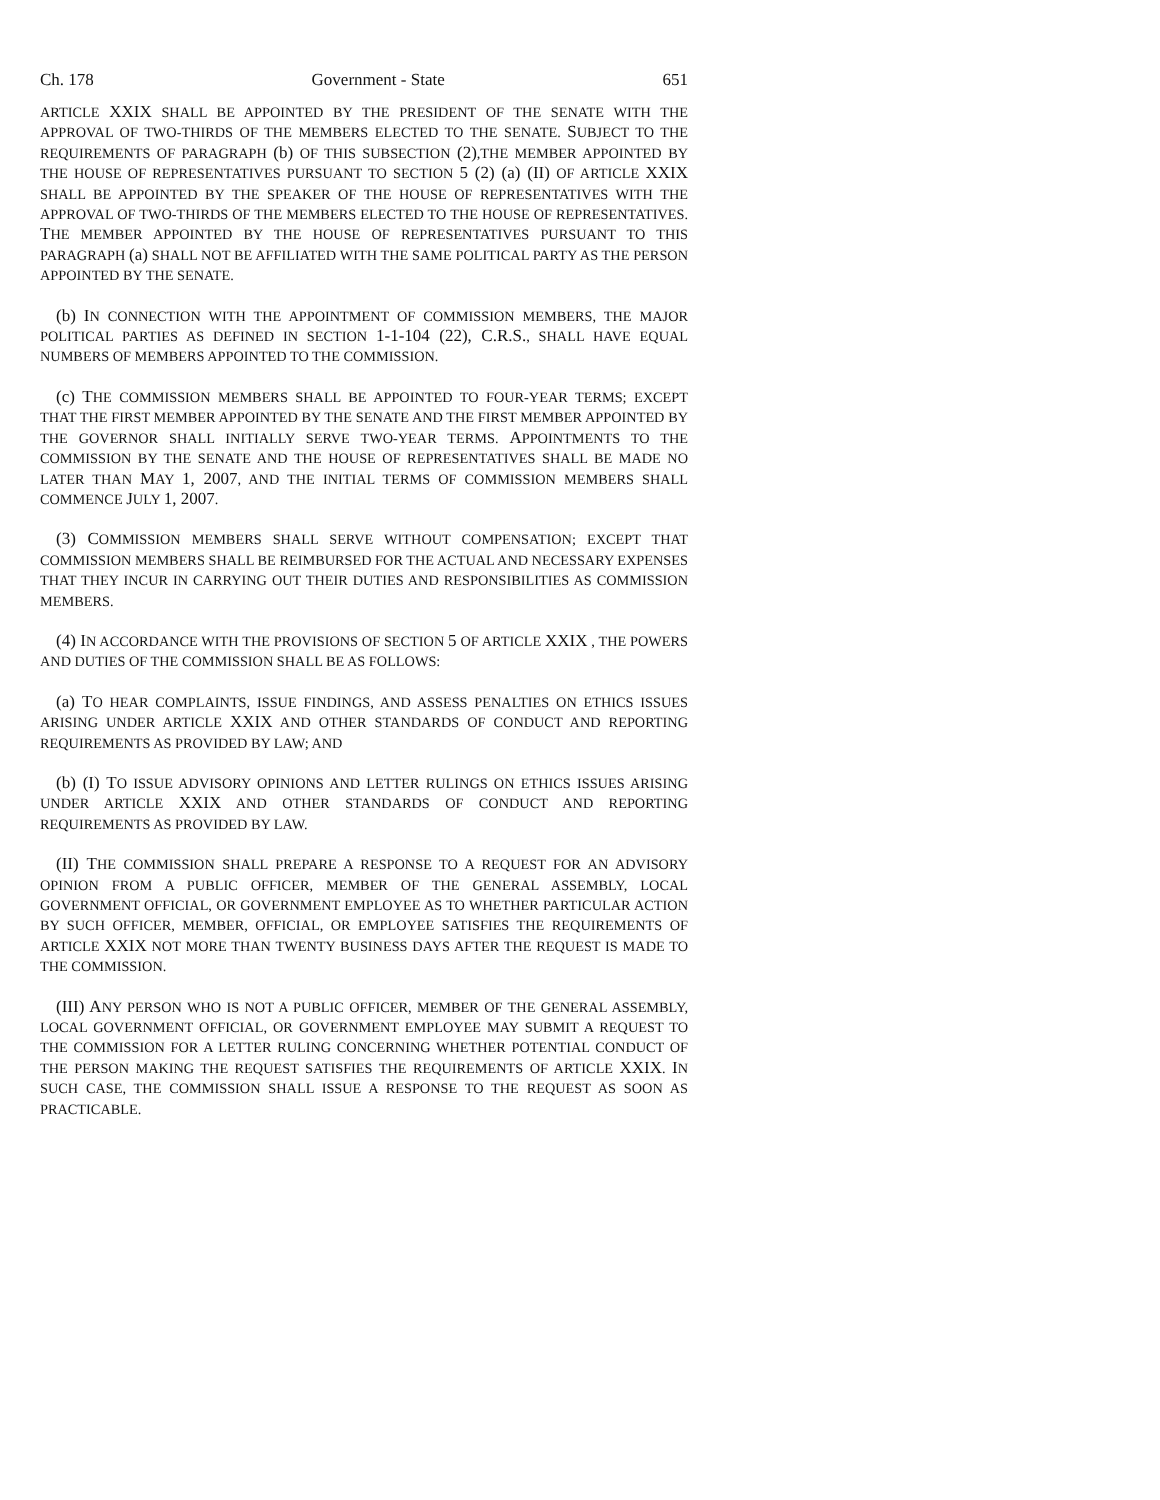Ch. 178 Government - State 651
ARTICLE XXIX SHALL BE APPOINTED BY THE PRESIDENT OF THE SENATE WITH THE APPROVAL OF TWO-THIRDS OF THE MEMBERS ELECTED TO THE SENATE. SUBJECT TO THE REQUIREMENTS OF PARAGRAPH (b) OF THIS SUBSECTION (2),THE MEMBER APPOINTED BY THE HOUSE OF REPRESENTATIVES PURSUANT TO SECTION 5 (2) (a) (II) OF ARTICLE XXIX SHALL BE APPOINTED BY THE SPEAKER OF THE HOUSE OF REPRESENTATIVES WITH THE APPROVAL OF TWO-THIRDS OF THE MEMBERS ELECTED TO THE HOUSE OF REPRESENTATIVES. THE MEMBER APPOINTED BY THE HOUSE OF REPRESENTATIVES PURSUANT TO THIS PARAGRAPH (a) SHALL NOT BE AFFILIATED WITH THE SAME POLITICAL PARTY AS THE PERSON APPOINTED BY THE SENATE.
(b) IN CONNECTION WITH THE APPOINTMENT OF COMMISSION MEMBERS, THE MAJOR POLITICAL PARTIES AS DEFINED IN SECTION 1-1-104 (22), C.R.S., SHALL HAVE EQUAL NUMBERS OF MEMBERS APPOINTED TO THE COMMISSION.
(c) THE COMMISSION MEMBERS SHALL BE APPOINTED TO FOUR-YEAR TERMS; EXCEPT THAT THE FIRST MEMBER APPOINTED BY THE SENATE AND THE FIRST MEMBER APPOINTED BY THE GOVERNOR SHALL INITIALLY SERVE TWO-YEAR TERMS. APPOINTMENTS TO THE COMMISSION BY THE SENATE AND THE HOUSE OF REPRESENTATIVES SHALL BE MADE NO LATER THAN MAY 1, 2007, AND THE INITIAL TERMS OF COMMISSION MEMBERS SHALL COMMENCE JULY 1, 2007.
(3) COMMISSION MEMBERS SHALL SERVE WITHOUT COMPENSATION; EXCEPT THAT COMMISSION MEMBERS SHALL BE REIMBURSED FOR THE ACTUAL AND NECESSARY EXPENSES THAT THEY INCUR IN CARRYING OUT THEIR DUTIES AND RESPONSIBILITIES AS COMMISSION MEMBERS.
(4) IN ACCORDANCE WITH THE PROVISIONS OF SECTION 5 OF ARTICLE XXIX , THE POWERS AND DUTIES OF THE COMMISSION SHALL BE AS FOLLOWS:
(a) TO HEAR COMPLAINTS, ISSUE FINDINGS, AND ASSESS PENALTIES ON ETHICS ISSUES ARISING UNDER ARTICLE XXIX AND OTHER STANDARDS OF CONDUCT AND REPORTING REQUIREMENTS AS PROVIDED BY LAW; AND
(b) (I) TO ISSUE ADVISORY OPINIONS AND LETTER RULINGS ON ETHICS ISSUES ARISING UNDER ARTICLE XXIX AND OTHER STANDARDS OF CONDUCT AND REPORTING REQUIREMENTS AS PROVIDED BY LAW.
(II) THE COMMISSION SHALL PREPARE A RESPONSE TO A REQUEST FOR AN ADVISORY OPINION FROM A PUBLIC OFFICER, MEMBER OF THE GENERAL ASSEMBLY, LOCAL GOVERNMENT OFFICIAL, OR GOVERNMENT EMPLOYEE AS TO WHETHER PARTICULAR ACTION BY SUCH OFFICER, MEMBER, OFFICIAL, OR EMPLOYEE SATISFIES THE REQUIREMENTS OF ARTICLE XXIX NOT MORE THAN TWENTY BUSINESS DAYS AFTER THE REQUEST IS MADE TO THE COMMISSION.
(III) ANY PERSON WHO IS NOT A PUBLIC OFFICER, MEMBER OF THE GENERAL ASSEMBLY, LOCAL GOVERNMENT OFFICIAL, OR GOVERNMENT EMPLOYEE MAY SUBMIT A REQUEST TO THE COMMISSION FOR A LETTER RULING CONCERNING WHETHER POTENTIAL CONDUCT OF THE PERSON MAKING THE REQUEST SATISFIES THE REQUIREMENTS OF ARTICLE XXIX. IN SUCH CASE, THE COMMISSION SHALL ISSUE A RESPONSE TO THE REQUEST AS SOON AS PRACTICABLE.